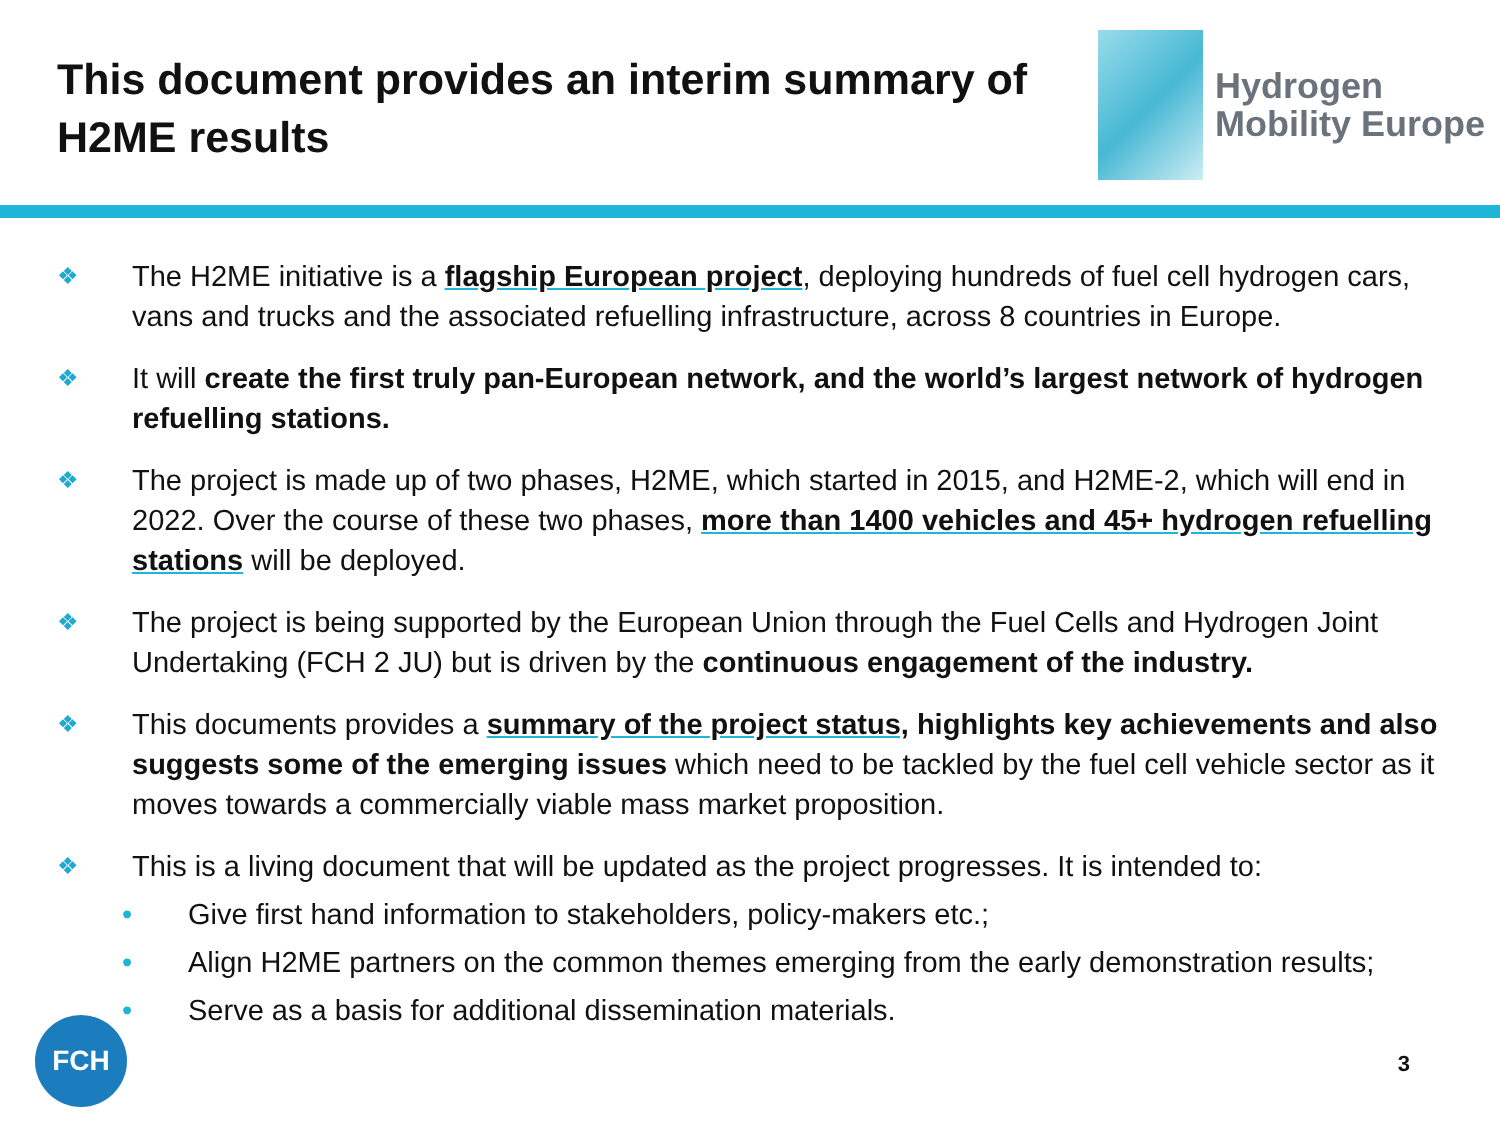This document provides an interim summary of H2ME results
Hydrogen
Mobility Europe
❖
The H2ME initiative is a flagship European project, deploying hundreds of fuel cell hydrogen cars, vans and trucks and the associated refuelling infrastructure, across 8 countries in Europe.
❖
It will create the first truly pan-European network, and the world’s largest network of hydrogen refuelling stations.
❖
The project is made up of two phases, H2ME, which started in 2015, and H2ME-2, which will end in 2022. Over the course of these two phases, more than 1400 vehicles and 45+ hydrogen refuelling stations will be deployed.
❖
The project is being supported by the European Union through the Fuel Cells and Hydrogen Joint Undertaking (FCH 2 JU) but is driven by the continuous engagement of the industry.
❖
This documents provides a summary of the project status, highlights key achievements and also suggests some of the emerging issues which need to be tackled by the fuel cell vehicle sector as it moves towards a commercially viable mass market proposition.
❖
This is a living document that will be updated as the project progresses. It is intended to:
• Give first hand information to stakeholders, policy-makers etc.;
• Align H2ME partners on the common themes emerging from the early demonstration results;
• Serve as a basis for additional dissemination materials.
FCH
3